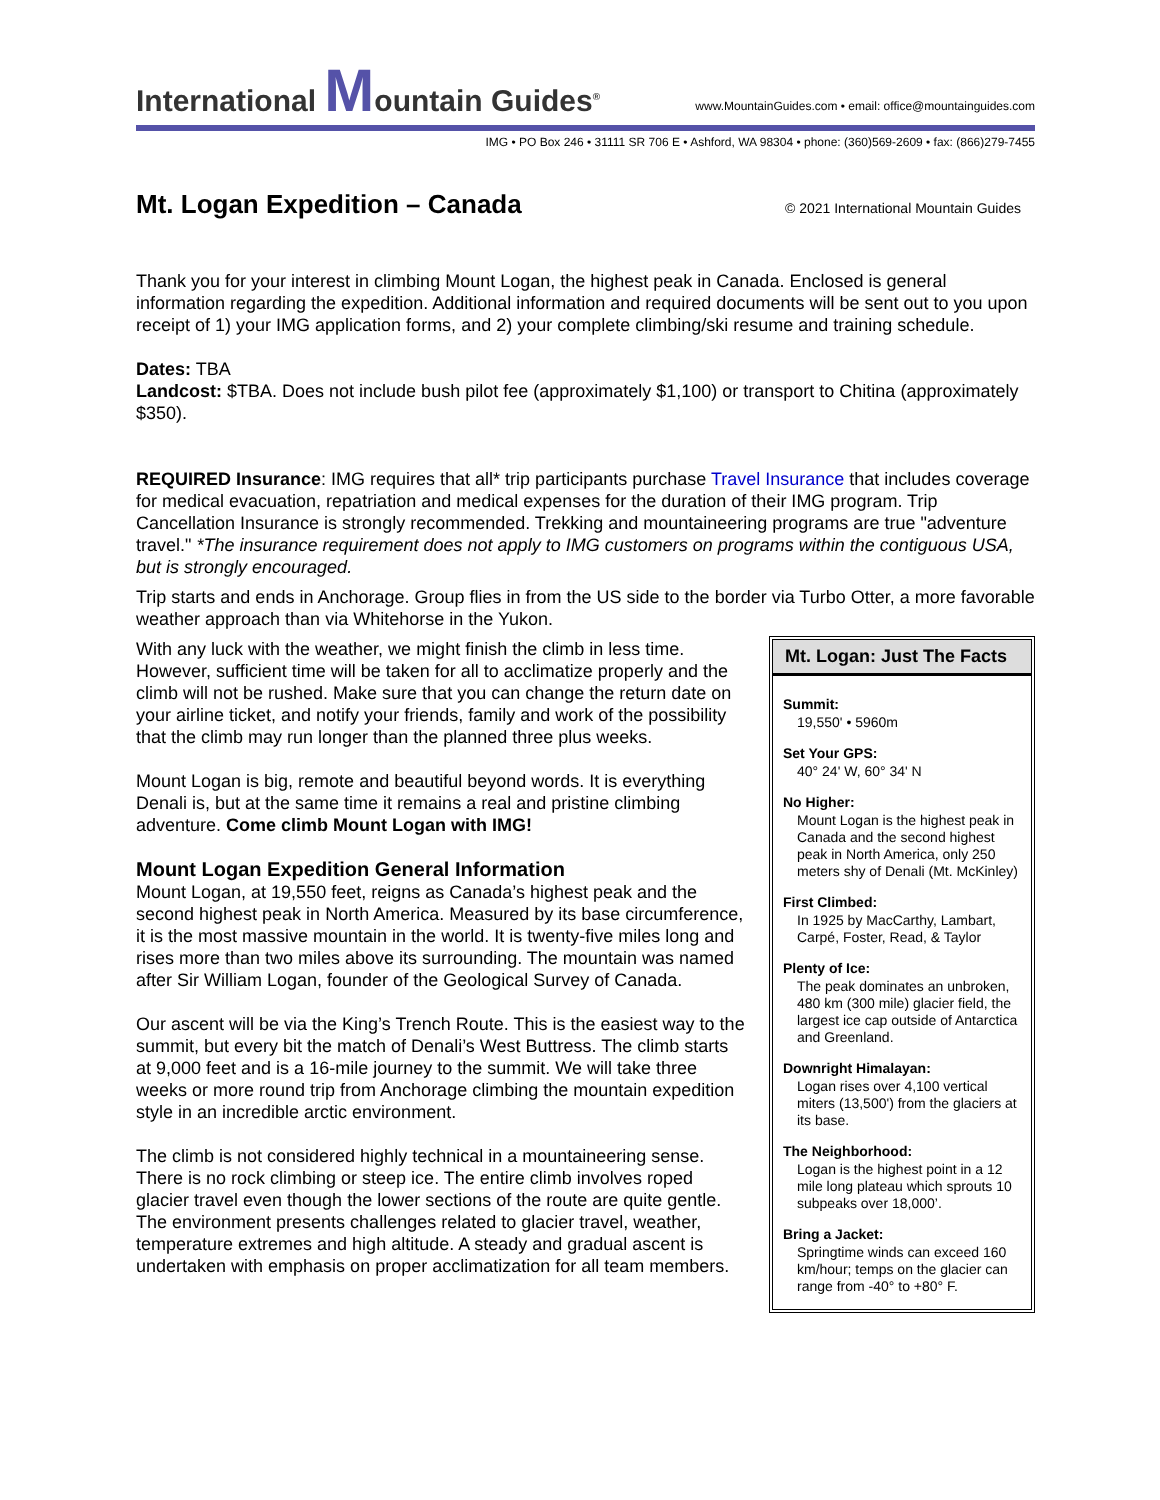International Mountain Guides<sup>®</sup> www.MountainGuides.com • email: office@mountainguides.com
IMG • PO Box 246 • 31111 SR 706 E • Ashford, WA 98304 • phone: (360)569-2609 • fax: (866)279-7455
Mt. Logan Expedition – Canada
© 2021 International Mountain Guides
Thank you for your interest in climbing Mount Logan, the highest peak in Canada. Enclosed is general information regarding the expedition. Additional information and required documents will be sent out to you upon receipt of 1) your IMG application forms, and 2) your complete climbing/ski resume and training schedule.
Dates: TBA
Landcost: $TBA. Does not include bush pilot fee (approximately $1,100) or transport to Chitina (approximately $350).
REQUIRED Insurance: IMG requires that all* trip participants purchase Travel Insurance that includes coverage for medical evacuation, repatriation and medical expenses for the duration of their IMG program. Trip Cancellation Insurance is strongly recommended. Trekking and mountaineering programs are true "adventure travel." *The insurance requirement does not apply to IMG customers on programs within the contiguous USA, but is strongly encouraged.
Trip starts and ends in Anchorage. Group flies in from the US side to the border via Turbo Otter, a more favorable weather approach than via Whitehorse in the Yukon.
With any luck with the weather, we might finish the climb in less time. However, sufficient time will be taken for all to acclimatize properly and the climb will not be rushed. Make sure that you can change the return date on your airline ticket, and notify your friends, family and work of the possibility that the climb may run longer than the planned three plus weeks.
Mount Logan is big, remote and beautiful beyond words. It is everything Denali is, but at the same time it remains a real and pristine climbing adventure. Come climb Mount Logan with IMG!
Mount Logan Expedition General Information
Mount Logan, at 19,550 feet, reigns as Canada’s highest peak and the second highest peak in North America. Measured by its base circumference, it is the most massive mountain in the world. It is twenty-five miles long and rises more than two miles above its surrounding. The mountain was named after Sir William Logan, founder of the Geological Survey of Canada.
Our ascent will be via the King’s Trench Route. This is the easiest way to the summit, but every bit the match of Denali’s West Buttress. The climb starts at 9,000 feet and is a 16-mile journey to the summit. We will take three weeks or more round trip from Anchorage climbing the mountain expedition style in an incredible arctic environment.
The climb is not considered highly technical in a mountaineering sense. There is no rock climbing or steep ice. The entire climb involves roped glacier travel even though the lower sections of the route are quite gentle. The environment presents challenges related to glacier travel, weather, temperature extremes and high altitude. A steady and gradual ascent is undertaken with emphasis on proper acclimatization for all team members.
Mt. Logan: Just The Facts
Summit:
19,550' • 5960m
Set Your GPS:
40° 24' W, 60° 34' N
No Higher:
Mount Logan is the highest peak in Canada and the second highest peak in North America, only 250 meters shy of Denali (Mt. McKinley)
First Climbed:
In 1925 by MacCarthy, Lambart, Carpé, Foster, Read, & Taylor
Plenty of Ice:
The peak dominates an unbroken, 480 km (300 mile) glacier field, the largest ice cap outside of Antarctica and Greenland.
Downright Himalayan:
Logan rises over 4,100 vertical miters (13,500') from the glaciers at its base.
The Neighborhood:
Logan is the highest point in a 12 mile long plateau which sprouts 10 subpeaks over 18,000’.
Bring a Jacket:
Springtime winds can exceed 160 km/hour; temps on the glacier can range from -40° to +80° F.